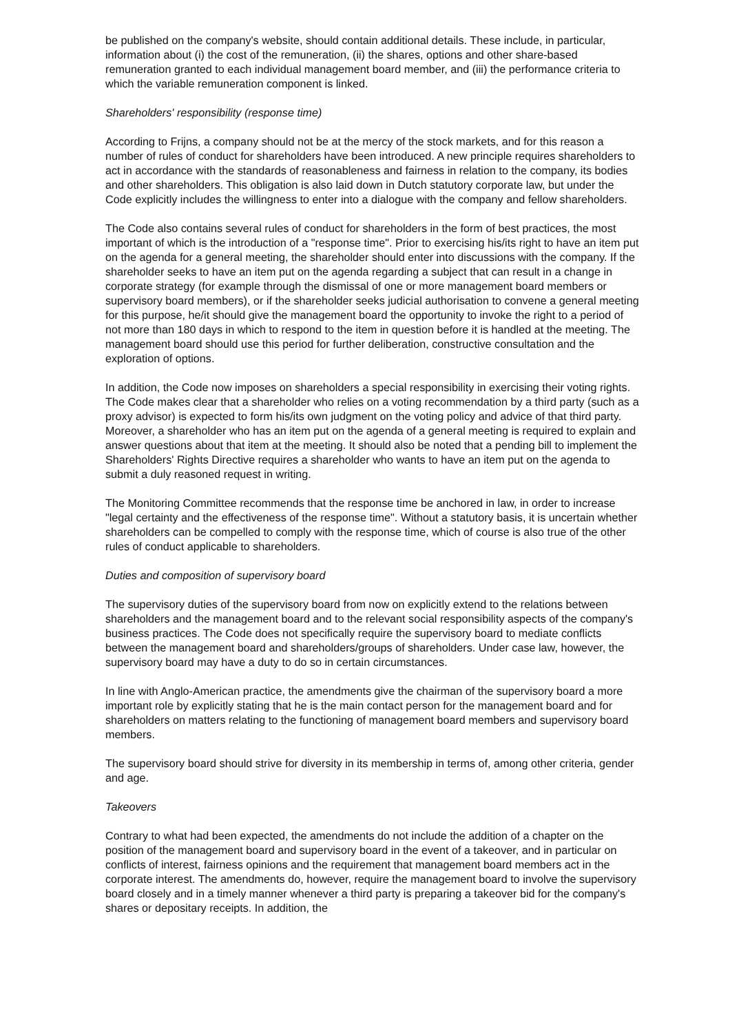be published on the company's website, should contain additional details. These include, in particular, information about (i) the cost of the remuneration, (ii) the shares, options and other share-based remuneration granted to each individual management board member, and (iii) the performance criteria to which the variable remuneration component is linked.
Shareholders' responsibility (response time)
According to Frijns, a company should not be at the mercy of the stock markets, and for this reason a number of rules of conduct for shareholders have been introduced. A new principle requires shareholders to act in accordance with the standards of reasonableness and fairness in relation to the company, its bodies and other shareholders. This obligation is also laid down in Dutch statutory corporate law, but under the Code explicitly includes the willingness to enter into a dialogue with the company and fellow shareholders.
The Code also contains several rules of conduct for shareholders in the form of best practices, the most important of which is the introduction of a "response time". Prior to exercising his/its right to have an item put on the agenda for a general meeting, the shareholder should enter into discussions with the company. If the shareholder seeks to have an item put on the agenda regarding a subject that can result in a change in corporate strategy (for example through the dismissal of one or more management board members or supervisory board members), or if the shareholder seeks judicial authorisation to convene a general meeting for this purpose, he/it should give the management board the opportunity to invoke the right to a period of not more than 180 days in which to respond to the item in question before it is handled at the meeting. The management board should use this period for further deliberation, constructive consultation and the exploration of options.
In addition, the Code now imposes on shareholders a special responsibility in exercising their voting rights. The Code makes clear that a shareholder who relies on a voting recommendation by a third party (such as a proxy advisor) is expected to form his/its own judgment on the voting policy and advice of that third party. Moreover, a shareholder who has an item put on the agenda of a general meeting is required to explain and answer questions about that item at the meeting. It should also be noted that a pending bill to implement the Shareholders' Rights Directive requires a shareholder who wants to have an item put on the agenda to submit a duly reasoned request in writing.
The Monitoring Committee recommends that the response time be anchored in law, in order to increase "legal certainty and the effectiveness of the response time". Without a statutory basis, it is uncertain whether shareholders can be compelled to comply with the response time, which of course is also true of the other rules of conduct applicable to shareholders.
Duties and composition of supervisory board
The supervisory duties of the supervisory board from now on explicitly extend to the relations between shareholders and the management board and to the relevant social responsibility aspects of the company's business practices. The Code does not specifically require the supervisory board to mediate conflicts between the management board and shareholders/groups of shareholders. Under case law, however, the supervisory board may have a duty to do so in certain circumstances.
In line with Anglo-American practice, the amendments give the chairman of the supervisory board a more important role by explicitly stating that he is the main contact person for the management board and for shareholders on matters relating to the functioning of management board members and supervisory board members.
The supervisory board should strive for diversity in its membership in terms of, among other criteria, gender and age.
Takeovers
Contrary to what had been expected, the amendments do not include the addition of a chapter on the position of the management board and supervisory board in the event of a takeover, and in particular on conflicts of interest, fairness opinions and the requirement that management board members act in the corporate interest. The amendments do, however, require the management board to involve the supervisory board closely and in a timely manner whenever a third party is preparing a takeover bid for the company's shares or depositary receipts. In addition, the